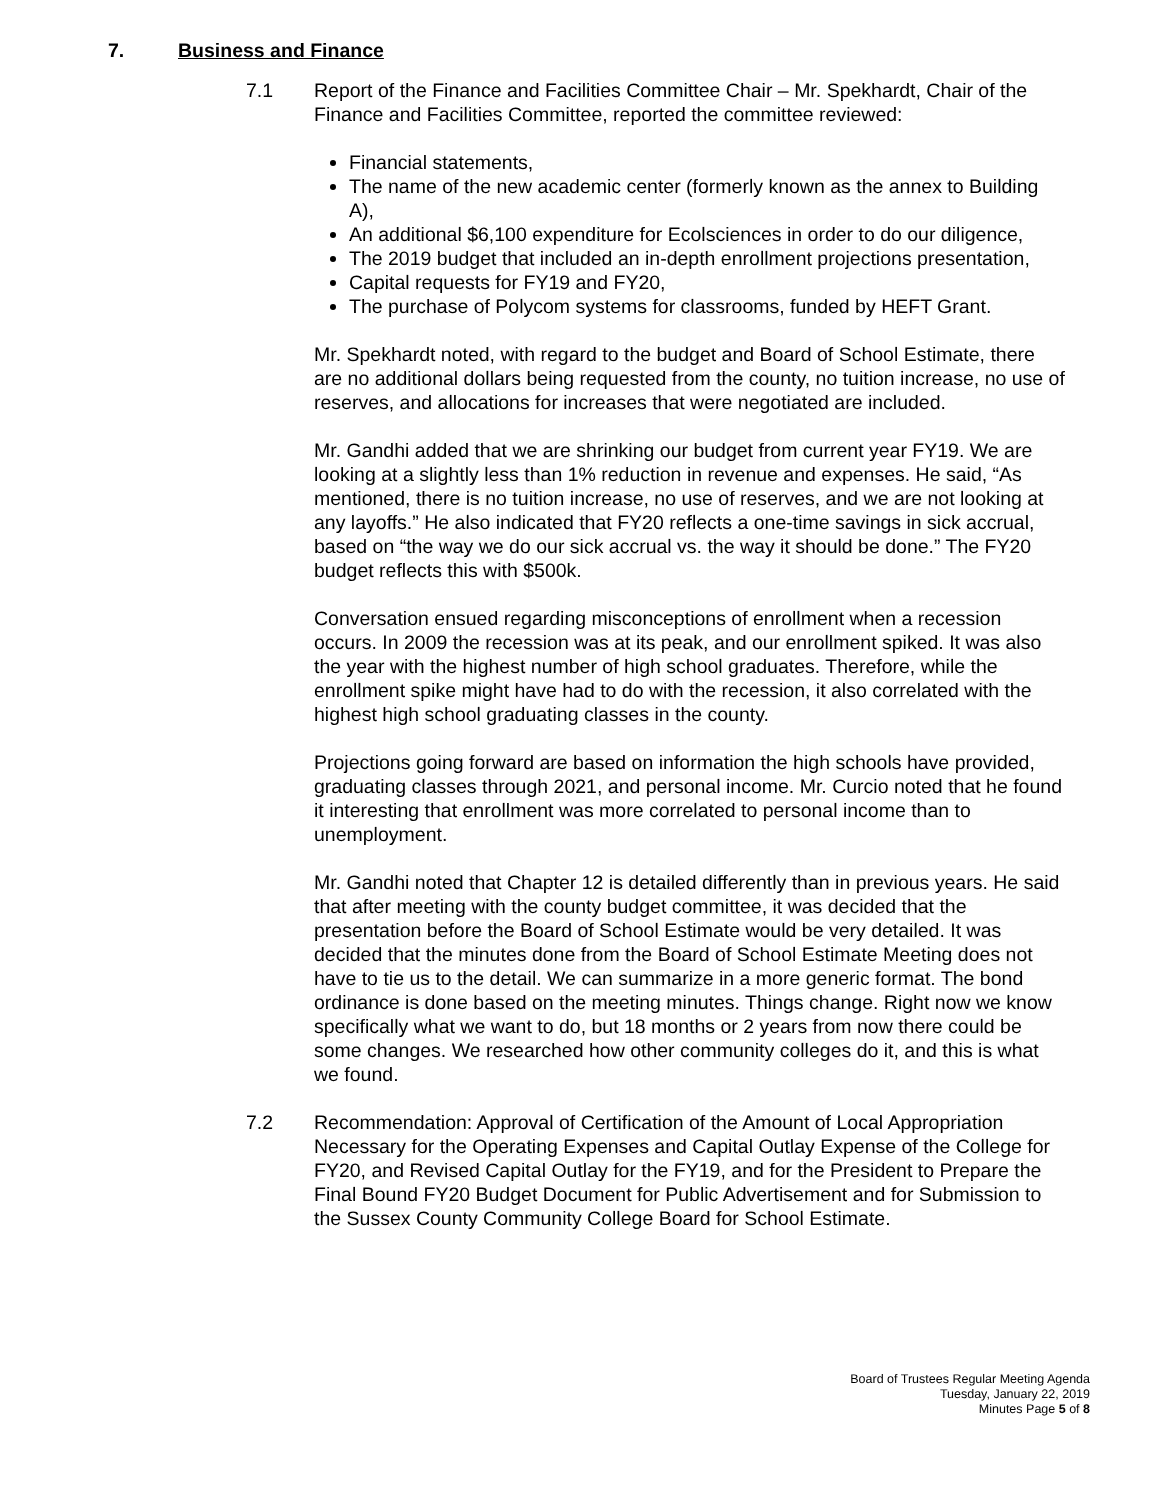7. Business and Finance
7.1 Report of the Finance and Facilities Committee Chair – Mr. Spekhardt, Chair of the Finance and Facilities Committee, reported the committee reviewed:
Financial statements,
The name of the new academic center (formerly known as the annex to Building A),
An additional $6,100 expenditure for Ecolsciences in order to do our diligence,
The 2019 budget that included an in-depth enrollment projections presentation,
Capital requests for FY19 and FY20,
The purchase of Polycom systems for classrooms, funded by HEFT Grant.
Mr. Spekhardt noted, with regard to the budget and Board of School Estimate, there are no additional dollars being requested from the county, no tuition increase, no use of reserves, and allocations for increases that were negotiated are included.
Mr. Gandhi added that we are shrinking our budget from current year FY19. We are looking at a slightly less than 1% reduction in revenue and expenses. He said, “As mentioned, there is no tuition increase, no use of reserves, and we are not looking at any layoffs.” He also indicated that FY20 reflects a one-time savings in sick accrual, based on “the way we do our sick accrual vs. the way it should be done.” The FY20 budget reflects this with $500k.
Conversation ensued regarding misconceptions of enrollment when a recession occurs. In 2009 the recession was at its peak, and our enrollment spiked. It was also the year with the highest number of high school graduates. Therefore, while the enrollment spike might have had to do with the recession, it also correlated with the highest high school graduating classes in the county.
Projections going forward are based on information the high schools have provided, graduating classes through 2021, and personal income. Mr. Curcio noted that he found it interesting that enrollment was more correlated to personal income than to unemployment.
Mr. Gandhi noted that Chapter 12 is detailed differently than in previous years. He said that after meeting with the county budget committee, it was decided that the presentation before the Board of School Estimate would be very detailed. It was decided that the minutes done from the Board of School Estimate Meeting does not have to tie us to the detail. We can summarize in a more generic format. The bond ordinance is done based on the meeting minutes. Things change. Right now we know specifically what we want to do, but 18 months or 2 years from now there could be some changes. We researched how other community colleges do it, and this is what we found.
7.2 Recommendation: Approval of Certification of the Amount of Local Appropriation Necessary for the Operating Expenses and Capital Outlay Expense of the College for FY20, and Revised Capital Outlay for the FY19, and for the President to Prepare the Final Bound FY20 Budget Document for Public Advertisement and for Submission to the Sussex County Community College Board for School Estimate.
Board of Trustees Regular Meeting Agenda
Tuesday, January 22, 2019
Minutes Page 5 of 8